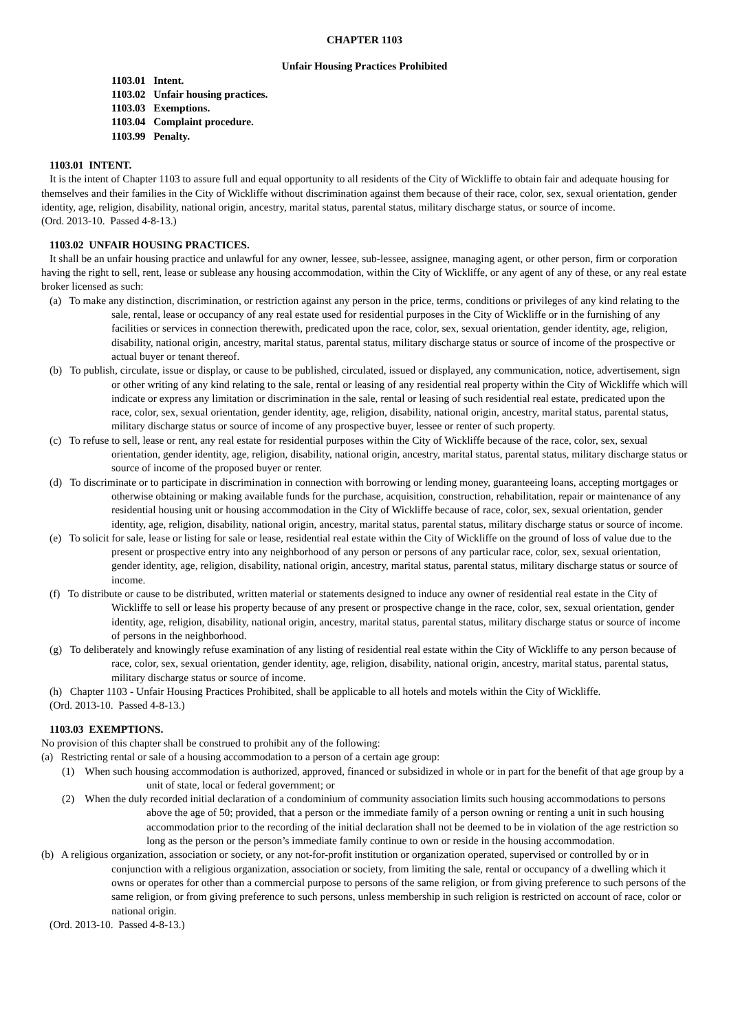CHAPTER 1103
Unfair Housing Practices Prohibited
1103.01 Intent.
1103.02 Unfair housing practices.
1103.03 Exemptions.
1103.04 Complaint procedure.
1103.99 Penalty.
1103.01 INTENT.
It is the intent of Chapter 1103 to assure full and equal opportunity to all residents of the City of Wickliffe to obtain fair and adequate housing for themselves and their families in the City of Wickliffe without discrimination against them because of their race, color, sex, sexual orientation, gender identity, age, religion, disability, national origin, ancestry, marital status, parental status, military discharge status, or source of income.
(Ord. 2013-10. Passed 4-8-13.)
1103.02 UNFAIR HOUSING PRACTICES.
It shall be an unfair housing practice and unlawful for any owner, lessee, sub-lessee, assignee, managing agent, or other person, firm or corporation having the right to sell, rent, lease or sublease any housing accommodation, within the City of Wickliffe, or any agent of any of these, or any real estate broker licensed as such:
(a) To make any distinction, discrimination, or restriction against any person in the price, terms, conditions or privileges of any kind relating to the sale, rental, lease or occupancy of any real estate used for residential purposes in the City of Wickliffe or in the furnishing of any facilities or services in connection therewith, predicated upon the race, color, sex, sexual orientation, gender identity, age, religion, disability, national origin, ancestry, marital status, parental status, military discharge status or source of income of the prospective or actual buyer or tenant thereof.
(b) To publish, circulate, issue or display, or cause to be published, circulated, issued or displayed, any communication, notice, advertisement, sign or other writing of any kind relating to the sale, rental or leasing of any residential real property within the City of Wickliffe which will indicate or express any limitation or discrimination in the sale, rental or leasing of such residential real estate, predicated upon the race, color, sex, sexual orientation, gender identity, age, religion, disability, national origin, ancestry, marital status, parental status, military discharge status or source of income of any prospective buyer, lessee or renter of such property.
(c) To refuse to sell, lease or rent, any real estate for residential purposes within the City of Wickliffe because of the race, color, sex, sexual orientation, gender identity, age, religion, disability, national origin, ancestry, marital status, parental status, military discharge status or source of income of the proposed buyer or renter.
(d) To discriminate or to participate in discrimination in connection with borrowing or lending money, guaranteeing loans, accepting mortgages or otherwise obtaining or making available funds for the purchase, acquisition, construction, rehabilitation, repair or maintenance of any residential housing unit or housing accommodation in the City of Wickliffe because of race, color, sex, sexual orientation, gender identity, age, religion, disability, national origin, ancestry, marital status, parental status, military discharge status or source of income.
(e) To solicit for sale, lease or listing for sale or lease, residential real estate within the City of Wickliffe on the ground of loss of value due to the present or prospective entry into any neighborhood of any person or persons of any particular race, color, sex, sexual orientation, gender identity, age, religion, disability, national origin, ancestry, marital status, parental status, military discharge status or source of income.
(f) To distribute or cause to be distributed, written material or statements designed to induce any owner of residential real estate in the City of Wickliffe to sell or lease his property because of any present or prospective change in the race, color, sex, sexual orientation, gender identity, age, religion, disability, national origin, ancestry, marital status, parental status, military discharge status or source of income of persons in the neighborhood.
(g) To deliberately and knowingly refuse examination of any listing of residential real estate within the City of Wickliffe to any person because of race, color, sex, sexual orientation, gender identity, age, religion, disability, national origin, ancestry, marital status, parental status, military discharge status or source of income.
(h) Chapter 1103 - Unfair Housing Practices Prohibited, shall be applicable to all hotels and motels within the City of Wickliffe.
(Ord. 2013-10. Passed 4-8-13.)
1103.03 EXEMPTIONS.
No provision of this chapter shall be construed to prohibit any of the following:
(a) Restricting rental or sale of a housing accommodation to a person of a certain age group:
(1) When such housing accommodation is authorized, approved, financed or subsidized in whole or in part for the benefit of that age group by a unit of state, local or federal government; or
(2) When the duly recorded initial declaration of a condominium of community association limits such housing accommodations to persons above the age of 50; provided, that a person or the immediate family of a person owning or renting a unit in such housing accommodation prior to the recording of the initial declaration shall not be deemed to be in violation of the age restriction so long as the person or the person’s immediate family continue to own or reside in the housing accommodation.
(b) A religious organization, association or society, or any not-for-profit institution or organization operated, supervised or controlled by or in conjunction with a religious organization, association or society, from limiting the sale, rental or occupancy of a dwelling which it owns or operates for other than a commercial purpose to persons of the same religion, or from giving preference to such persons of the same religion, or from giving preference to such persons, unless membership in such religion is restricted on account of race, color or national origin.
(Ord. 2013-10. Passed 4-8-13.)